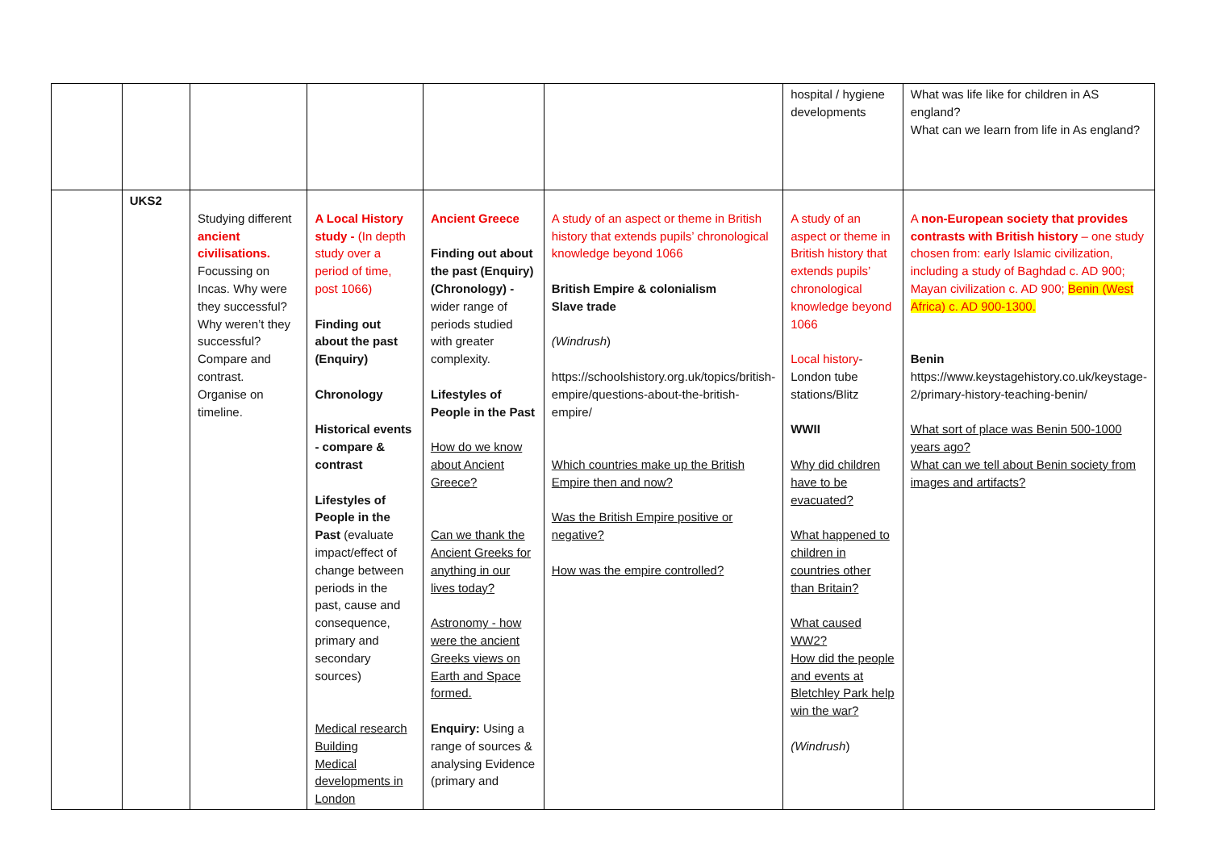| | | | | | | hospital / hygiene developments | What was life like for children in AS england? What can we learn from life in As england? |
| | UKS2 | Studying different ancient civilisations. Focussing on Incas. Why were they successful? Why weren’t they successful? Compare and contrast. Organise on timeline. | A Local History study - (In depth study over a period of time, post 1066) Finding out about the past (Enquiry) Chronology Historical events - compare & contrast Lifestyles of People in the Past (evaluate impact/effect of change between periods in the past, cause and consequence, primary and secondary sources) Medical research Building Medical developments in London | Ancient Greece Finding out about the past (Enquiry) (Chronology) - wider range of periods studied with greater complexity. Lifestyles of People in the Past How do we know about Ancient Greece? Can we thank the Ancient Greeks for anything in our lives today? Astronomy - how were the ancient Greeks views on Earth and Space formed. Enquiry: Using a range of sources & analysing Evidence (primary and | A study of an aspect or theme in British history that extends pupils’ chronological knowledge beyond 1066 British Empire & colonialism Slave trade (Windrush ) https://schoolshistory.org.uk/topics/british-empire/questions-about-the-british-empire/ Which countries make up the British Empire then and now? Was the British Empire positive or negative? How was the empire controlled? | A study of an aspect or theme in British history that extends pupils’ chronological knowledge beyond 1066 Local history - London tube stations/Blitz WWII Why did children have to be evacuated? What happened to children in countries other than Britain? What caused WW2? How did the people and events at Bletchley Park help win the war? (Windrush ) | A non-European society that provides contrasts with British history – one study chosen from: early Islamic civilization, including a study of Baghdad c. AD 900; Mayan civilization c. AD 900; Benin (West Africa) c. AD 900-1300. Benin https://www.keystagehistory.co.uk/keystage-2/primary-history-teaching-benin/ What sort of place was Benin 500-1000 years ago? What can we tell about Benin society from images and artifacts? |